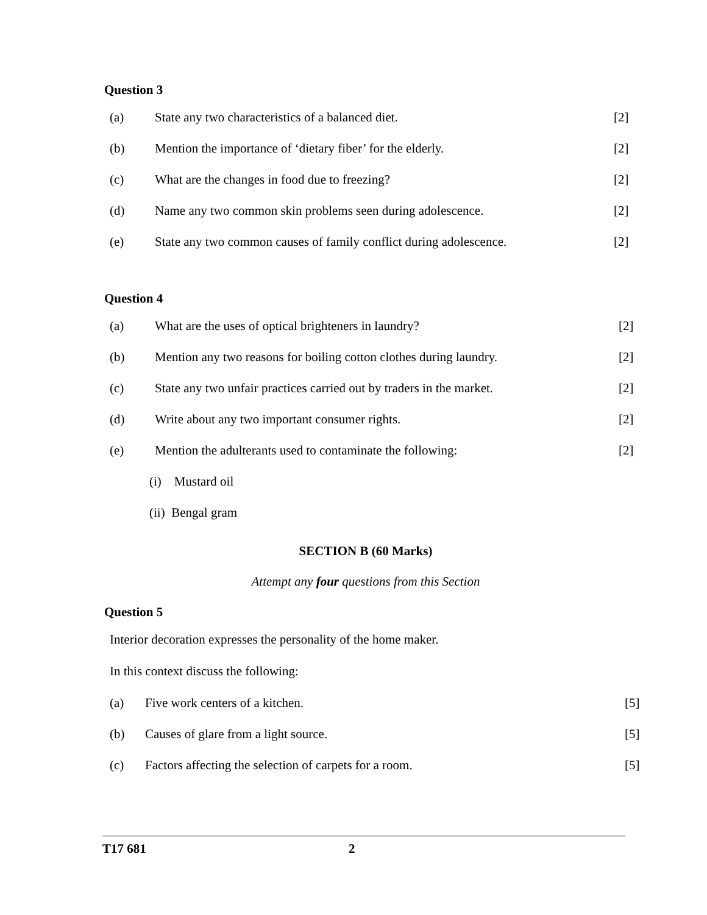Question 3
(a) State any two characteristics of a balanced diet. [2]
(b) Mention the importance of ‘dietary fiber’ for the elderly. [2]
(c) What are the changes in food due to freezing? [2]
(d) Name any two common skin problems seen during adolescence. [2]
(e) State any two common causes of family conflict during adolescence. [2]
Question 4
(a) What are the uses of optical brighteners in laundry? [2]
(b) Mention any two reasons for boiling cotton clothes during laundry. [2]
(c) State any two unfair practices carried out by traders in the market. [2]
(d) Write about any two important consumer rights. [2]
(e) Mention the adulterants used to contaminate the following: [2]
(i) Mustard oil
(ii) Bengal gram
SECTION B (60 Marks)
Attempt any four questions from this Section
Question 5
Interior decoration expresses the personality of the home maker.
In this context discuss the following:
(a) Five work centers of a kitchen. [5]
(b) Causes of glare from a light source. [5]
(c) Factors affecting the selection of carpets for a room. [5]
T17 681 2